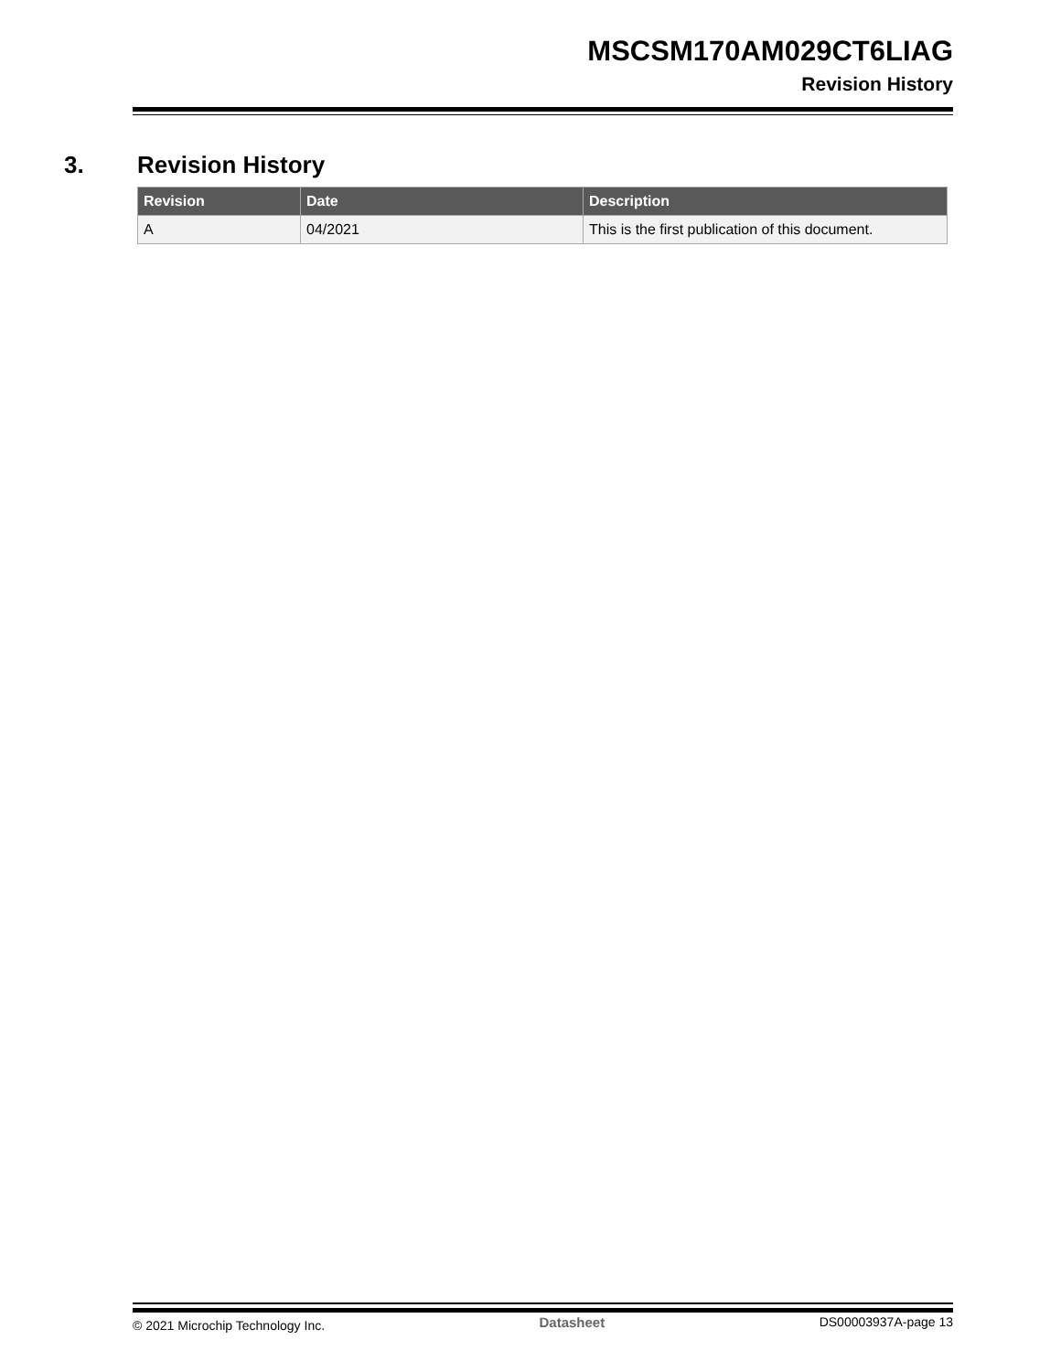MSCSM170AM029CT6LIAG
Revision History
3. Revision History
| Revision | Date | Description |
| --- | --- | --- |
| A | 04/2021 | This is the first publication of this document. |
© 2021 Microchip Technology Inc. Datasheet DS00003937A-page 13